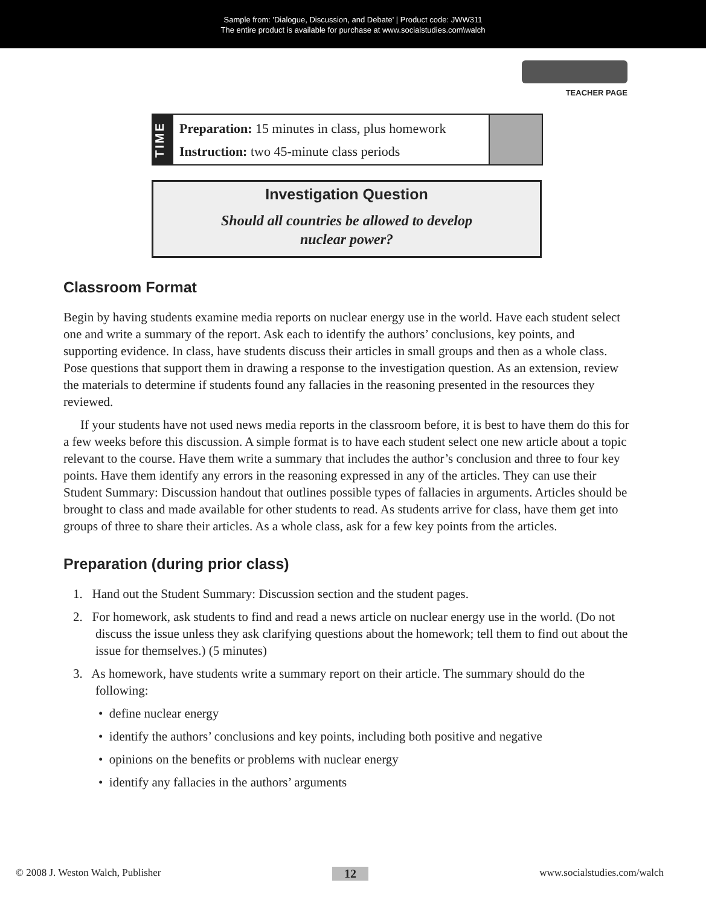Sample from: 'Dialogue, Discussion, and Debate' | Product code: JWW311
The entire product is available for purchase at www.socialstudies.com\walch
TEACHER PAGE
TIME
Preparation: 15 minutes in class, plus homework
Instruction: two 45-minute class periods
Investigation Question
Should all countries be allowed to develop
nuclear power?
Classroom Format
Begin by having students examine media reports on nuclear energy use in the world. Have each student select one and write a summary of the report. Ask each to identify the authors’ conclusions, key points, and supporting evidence. In class, have students discuss their articles in small groups and then as a whole class. Pose questions that support them in drawing a response to the investigation question. As an extension, review the materials to determine if students found any fallacies in the reasoning presented in the resources they reviewed.
If your students have not used news media reports in the classroom before, it is best to have them do this for a few weeks before this discussion. A simple format is to have each student select one new article about a topic relevant to the course. Have them write a summary that includes the author’s conclusion and three to four key points. Have them identify any errors in the reasoning expressed in any of the articles. They can use their Student Summary: Discussion handout that outlines possible types of fallacies in arguments. Articles should be brought to class and made available for other students to read. As students arrive for class, have them get into groups of three to share their articles. As a whole class, ask for a few key points from the articles.
Preparation (during prior class)
1. Hand out the Student Summary: Discussion section and the student pages.
2. For homework, ask students to find and read a news article on nuclear energy use in the world. (Do not discuss the issue unless they ask clarifying questions about the homework; tell them to find out about the issue for themselves.) (5 minutes)
3. As homework, have students write a summary report on their article. The summary should do the following:
• define nuclear energy
• identify the authors’ conclusions and key points, including both positive and negative
• opinions on the benefits or problems with nuclear energy
• identify any fallacies in the authors’ arguments
© 2008 J. Weston Walch, Publisher 12 www.socialstudies.com/walch